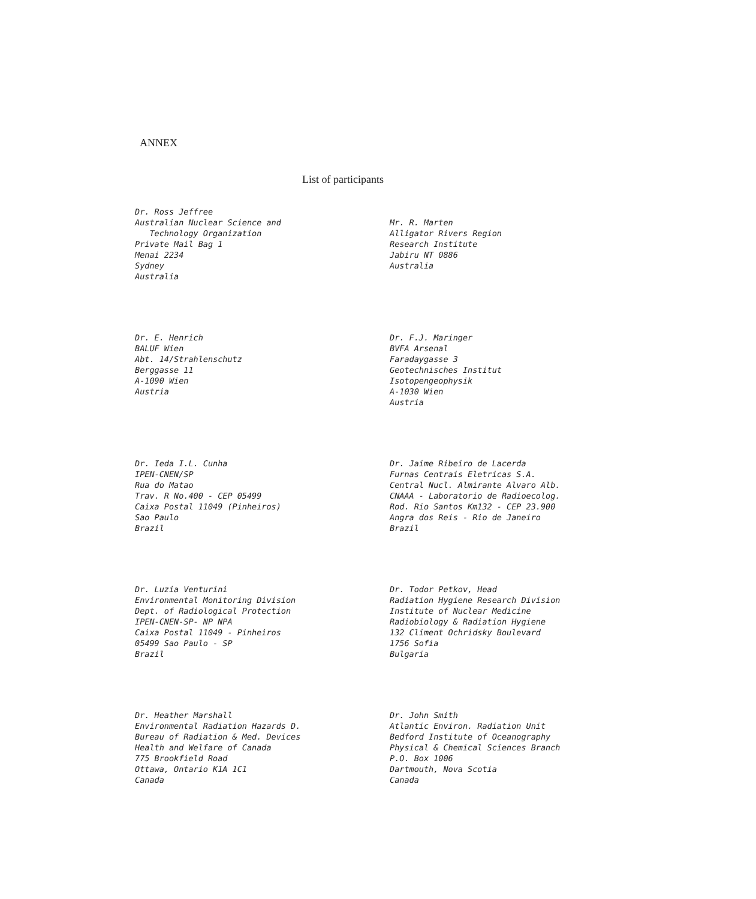ANNEX
List of participants
Dr. Ross Jeffree
Australian Nuclear Science and
Technology Organization
Private Mail Bag 1
Menai 2234
Sydney
Australia
Mr. R. Marten
Alligator Rivers Region
Research Institute
Jabiru NT 0886
Australia
Dr. E. Henrich
BALUF Wien
Abt. 14/Strahlenschutz
Berggasse 11
A-1090 Wien
Austria
Dr. F.J. Maringer
BVFA Arsenal
Faradaygasse 3
Geotechnisches Institut
Isotopengeophysik
A-1030 Wien
Austria
Dr. Ieda I.L. Cunha
IPEN-CNEN/SP
Rua do Matao
Trav. R No.400 - CEP 05499
Caixa Postal 11049 (Pinheiros)
Sao Paulo
Brazil
Dr. Jaime Ribeiro de Lacerda
Furnas Centrais Eletricas S.A.
Central Nucl. Almirante Alvaro Alb.
CNAAA - Laboratorio de Radioecolog.
Rod. Rio Santos Km132 - CEP 23.900
Angra dos Reis - Rio de Janeiro
Brazil
Dr. Luzia Venturini
Environmental Monitoring Division
Dept. of Radiological Protection
IPEN-CNEN-SP- NP NPA
Caixa Postal 11049 - Pinheiros
05499 Sao Paulo - SP
Brazil
Dr. Todor Petkov, Head
Radiation Hygiene Research Division
Institute of Nuclear Medicine
Radiobiology & Radiation Hygiene
132 Climent Ochridsky Boulevard
1756 Sofia
Bulgaria
Dr. Heather Marshall
Environmental Radiation Hazards D.
Bureau of Radiation & Med. Devices
Health and Welfare of Canada
775 Brookfield Road
Ottawa, Ontario K1A 1C1
Canada
Dr. John Smith
Atlantic Environ. Radiation Unit
Bedford Institute of Oceanography
Physical & Chemical Sciences Branch
P.O. Box 1006
Dartmouth, Nova Scotia
Canada